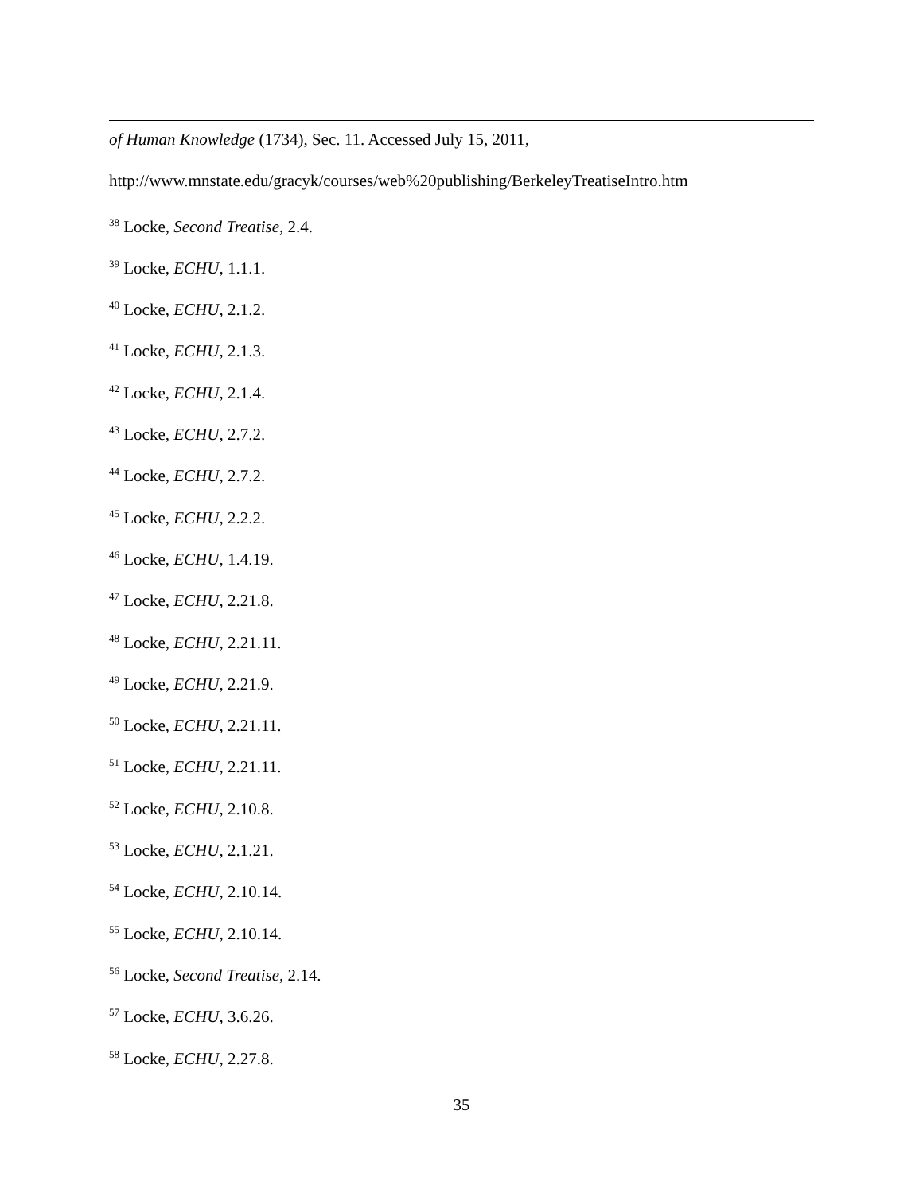of Human Knowledge (1734), Sec. 11. Accessed July 15, 2011,
http://www.mnstate.edu/gracyk/courses/web%20publishing/BerkeleyTreatiseIntro.htm
<sup>38</sup> Locke, Second Treatise, 2.4.
<sup>39</sup> Locke, ECHU, 1.1.1.
<sup>40</sup> Locke, ECHU, 2.1.2.
<sup>41</sup> Locke, ECHU, 2.1.3.
<sup>42</sup> Locke, ECHU, 2.1.4.
<sup>43</sup> Locke, ECHU, 2.7.2.
<sup>44</sup> Locke, ECHU, 2.7.2.
<sup>45</sup> Locke, ECHU, 2.2.2.
<sup>46</sup> Locke, ECHU, 1.4.19.
<sup>47</sup> Locke, ECHU, 2.21.8.
<sup>48</sup> Locke, ECHU, 2.21.11.
<sup>49</sup> Locke, ECHU, 2.21.9.
<sup>50</sup> Locke, ECHU, 2.21.11.
<sup>51</sup> Locke, ECHU, 2.21.11.
<sup>52</sup> Locke, ECHU, 2.10.8.
<sup>53</sup> Locke, ECHU, 2.1.21.
<sup>54</sup> Locke, ECHU, 2.10.14.
<sup>55</sup> Locke, ECHU, 2.10.14.
<sup>56</sup> Locke, Second Treatise, 2.14.
<sup>57</sup> Locke, ECHU, 3.6.26.
<sup>58</sup> Locke, ECHU, 2.27.8.
35